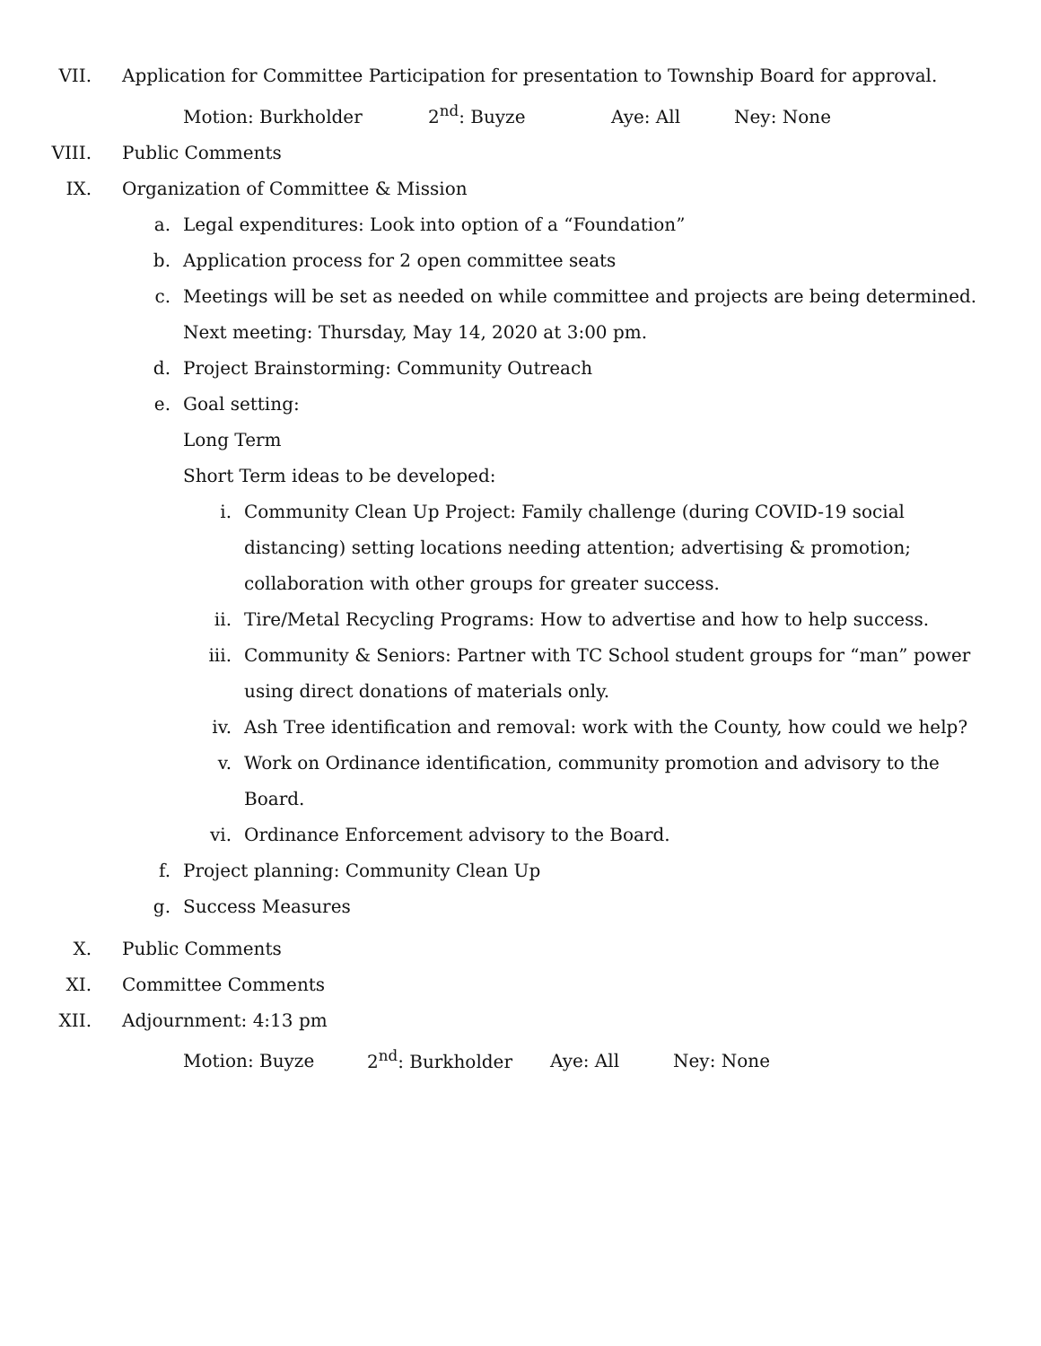VII. Application for Committee Participation for presentation to Township Board for approval.
Motion: Burkholder 2<sup>nd</sup>: Buyze Aye: All Ney: None
VIII. Public Comments
IX. Organization of Committee & Mission
a. Legal expenditures: Look into option of a “Foundation”
b. Application process for 2 open committee seats
c. Meetings will be set as needed on while committee and projects are being determined. Next meeting: Thursday, May 14, 2020 at 3:00 pm.
d. Project Brainstorming: Community Outreach
e. Goal setting:
Long Term
Short Term ideas to be developed:
i. Community Clean Up Project: Family challenge (during COVID-19 social distancing) setting locations needing attention; advertising & promotion; collaboration with other groups for greater success.
ii. Tire/Metal Recycling Programs: How to advertise and how to help success.
iii. Community & Seniors: Partner with TC School student groups for “man” power using direct donations of materials only.
iv. Ash Tree identification and removal: work with the County, how could we help?
v. Work on Ordinance identification, community promotion and advisory to the Board.
vi. Ordinance Enforcement advisory to the Board.
f. Project planning: Community Clean Up
g. Success Measures
X. Public Comments
XI. Committee Comments
XII. Adjournment: 4:13 pm
Motion: Buyze 2<sup>nd</sup>: Burkholder Aye: All Ney: None